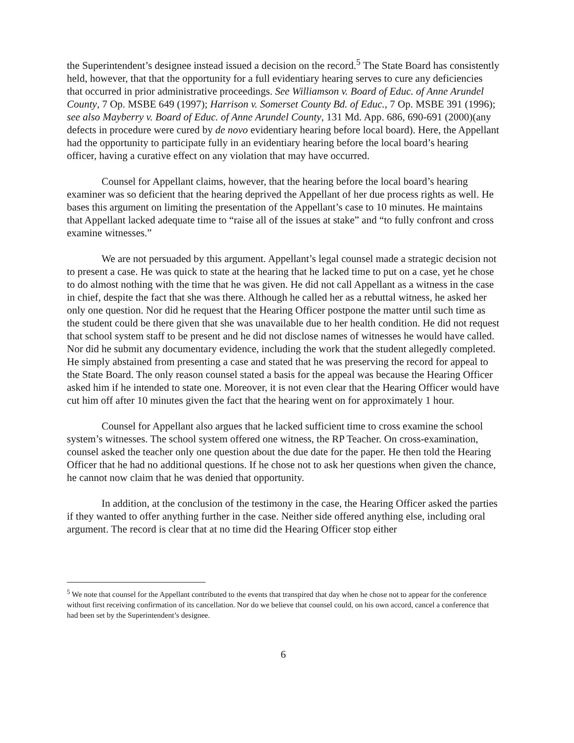the Superintendent’s designee instead issued a decision on the record.<sup>5</sup> The State Board has consistently held, however, that that the opportunity for a full evidentiary hearing serves to cure any deficiencies that occurred in prior administrative proceedings. See Williamson v. Board of Educ. of Anne Arundel County, 7 Op. MSBE 649 (1997); Harrison v. Somerset County Bd. of Educ., 7 Op. MSBE 391 (1996); see also Mayberry v. Board of Educ. of Anne Arundel County, 131 Md. App. 686, 690-691 (2000)(any defects in procedure were cured by de novo evidentiary hearing before local board). Here, the Appellant had the opportunity to participate fully in an evidentiary hearing before the local board’s hearing officer, having a curative effect on any violation that may have occurred.
Counsel for Appellant claims, however, that the hearing before the local board’s hearing examiner was so deficient that the hearing deprived the Appellant of her due process rights as well. He bases this argument on limiting the presentation of the Appellant’s case to 10 minutes. He maintains that Appellant lacked adequate time to “raise all of the issues at stake” and “to fully confront and cross examine witnesses.”
We are not persuaded by this argument. Appellant’s legal counsel made a strategic decision not to present a case. He was quick to state at the hearing that he lacked time to put on a case, yet he chose to do almost nothing with the time that he was given. He did not call Appellant as a witness in the case in chief, despite the fact that she was there. Although he called her as a rebuttal witness, he asked her only one question. Nor did he request that the Hearing Officer postpone the matter until such time as the student could be there given that she was unavailable due to her health condition. He did not request that school system staff to be present and he did not disclose names of witnesses he would have called. Nor did he submit any documentary evidence, including the work that the student allegedly completed. He simply abstained from presenting a case and stated that he was preserving the record for appeal to the State Board. The only reason counsel stated a basis for the appeal was because the Hearing Officer asked him if he intended to state one. Moreover, it is not even clear that the Hearing Officer would have cut him off after 10 minutes given the fact that the hearing went on for approximately 1 hour.
Counsel for Appellant also argues that he lacked sufficient time to cross examine the school system’s witnesses. The school system offered one witness, the RP Teacher. On cross-examination, counsel asked the teacher only one question about the due date for the paper. He then told the Hearing Officer that he had no additional questions. If he chose not to ask her questions when given the chance, he cannot now claim that he was denied that opportunity.
In addition, at the conclusion of the testimony in the case, the Hearing Officer asked the parties if they wanted to offer anything further in the case. Neither side offered anything else, including oral argument. The record is clear that at no time did the Hearing Officer stop either
<sup>5</sup> We note that counsel for the Appellant contributed to the events that transpired that day when he chose not to appear for the conference without first receiving confirmation of its cancellation. Nor do we believe that counsel could, on his own accord, cancel a conference that had been set by the Superintendent’s designee.
6